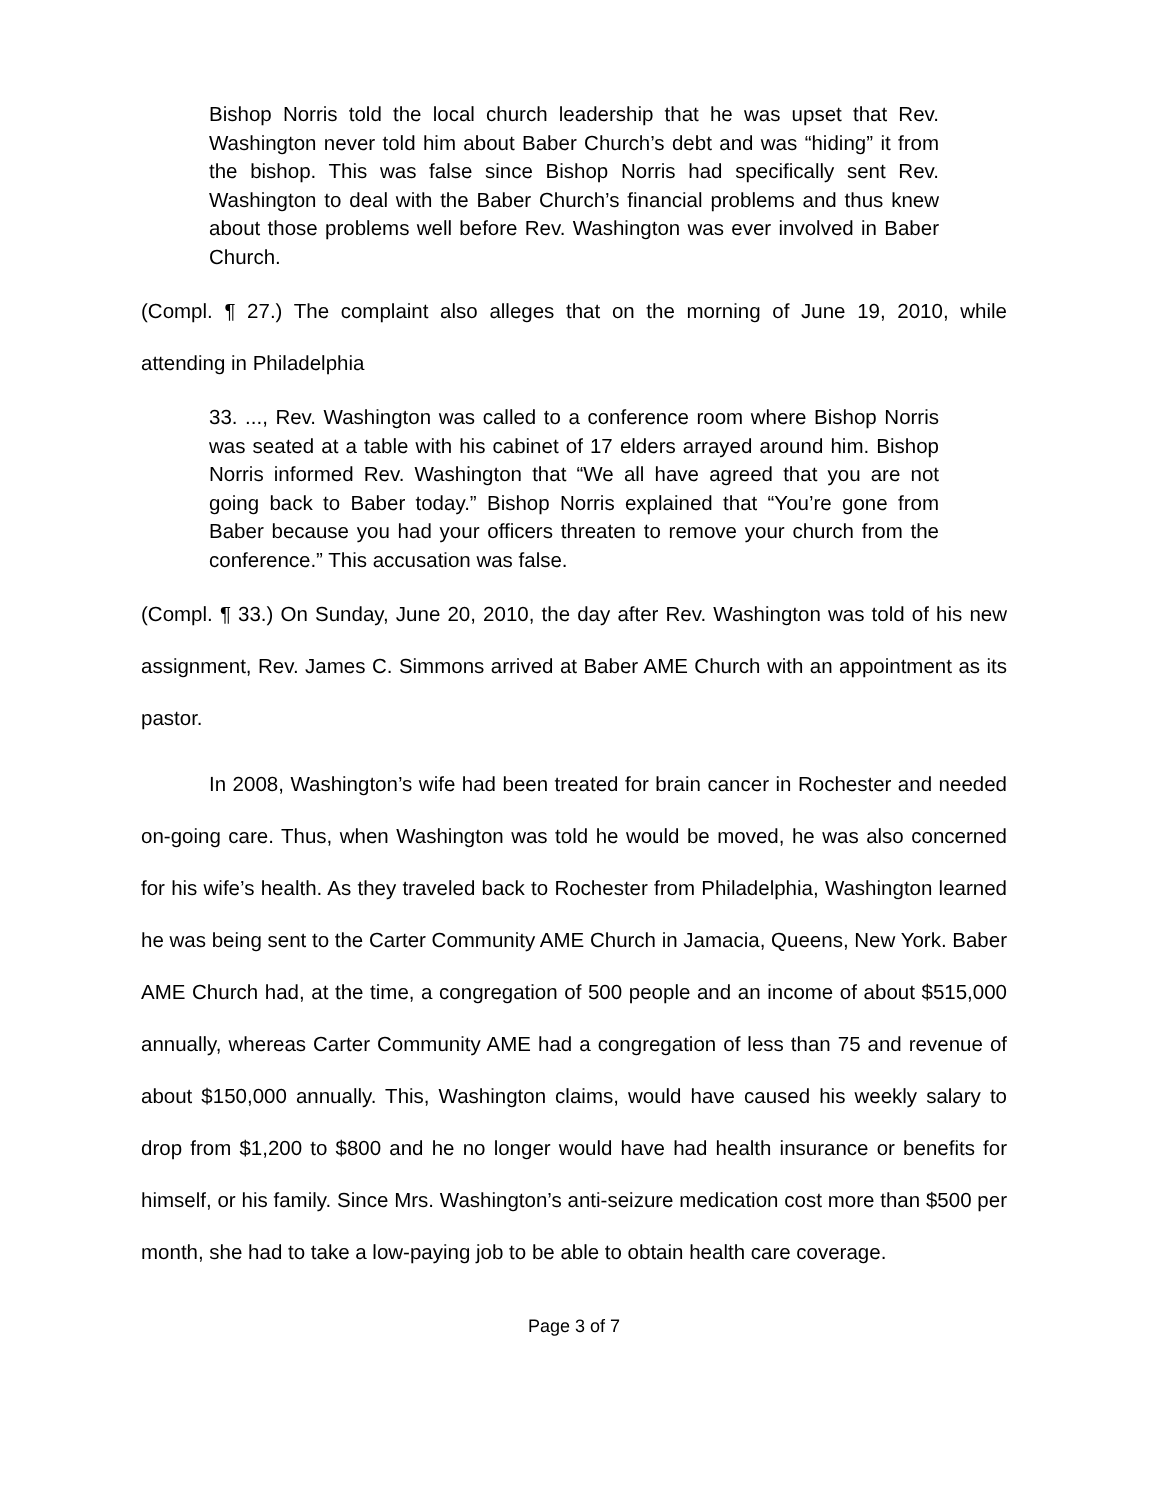Bishop Norris told the local church leadership that he was upset that Rev. Washington never told him about Baber Church’s debt and was “hiding” it from the bishop. This was false since Bishop Norris had specifically sent Rev. Washington to deal with the Baber Church’s financial problems and thus knew about those problems well before Rev. Washington was ever involved in Baber Church.
(Compl. ¶ 27.) The complaint also alleges that on the morning of June 19, 2010, while attending in Philadelphia
33. ..., Rev. Washington was called to a conference room where Bishop Norris was seated at a table with his cabinet of 17 elders arrayed around him. Bishop Norris informed Rev. Washington that “We all have agreed that you are not going back to Baber today.” Bishop Norris explained that “You’re gone from Baber because you had your officers threaten to remove your church from the conference.” This accusation was false.
(Compl. ¶ 33.) On Sunday, June 20, 2010, the day after Rev. Washington was told of his new assignment, Rev. James C. Simmons arrived at Baber AME Church with an appointment as its pastor.
In 2008, Washington’s wife had been treated for brain cancer in Rochester and needed on-going care. Thus, when Washington was told he would be moved, he was also concerned for his wife’s health. As they traveled back to Rochester from Philadelphia, Washington learned he was being sent to the Carter Community AME Church in Jamacia, Queens, New York. Baber AME Church had, at the time, a congregation of 500 people and an income of about $515,000 annually, whereas Carter Community AME had a congregation of less than 75 and revenue of about $150,000 annually. This, Washington claims, would have caused his weekly salary to drop from $1,200 to $800 and he no longer would have had health insurance or benefits for himself, or his family. Since Mrs. Washington’s anti-seizure medication cost more than $500 per month, she had to take a low-paying job to be able to obtain health care coverage.
Page 3 of 7